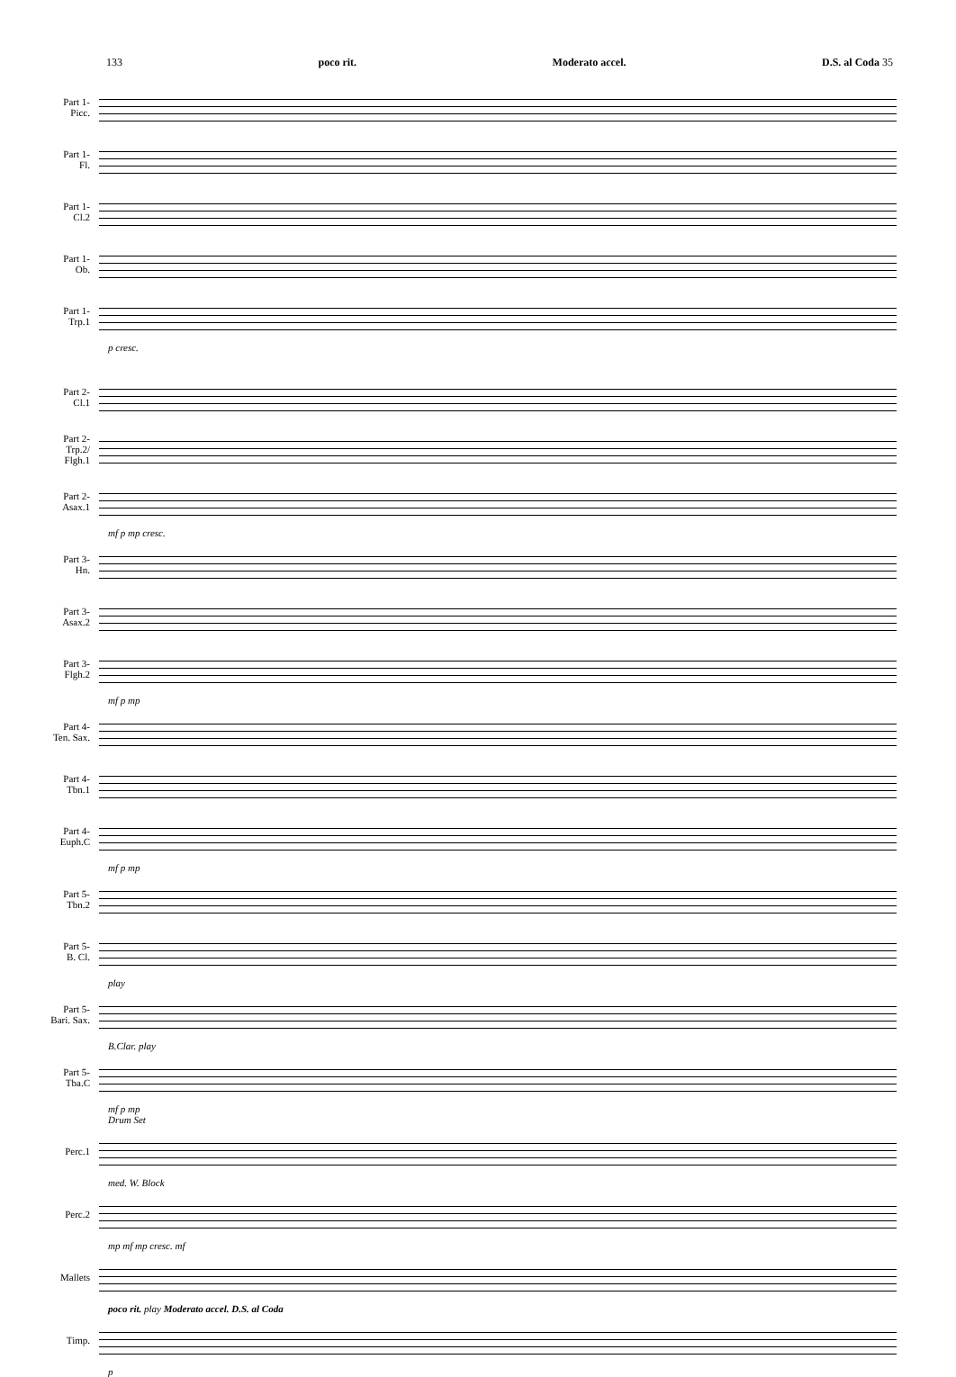133 poco rit. Moderato accel. D.S. al Coda 35
Part 1-
Picc.
Part 1-
Fl.
Part 1-
Cl.2
Part 1-
Ob.
Part 1-
Trp.1
p cresc.
Part 2-
Cl.1
Part 2-
Trp.2/
Flgh.1
Part 2-
Asax.1
mf p mp cresc.
Part 3-
Hn.
Part 3-
Asax.2
Part 3-
Flgh.2
mf p mp
Part 4-
Ten. Sax.
Part 4-
Tbn.1
Part 4-
Euph.C
mf p mp
Part 5-
Tbn.2
Part 5-
B. Cl.
play
Part 5-
Bari. Sax.
B.Clar. play
Part 5-
Tba.C
mf p mp
Drum Set
Perc.1
med. W. Block
Perc.2
mp mf mp cresc. mf
Mallets
poco rit. play Moderato accel. D.S. al Coda
Timp.
p